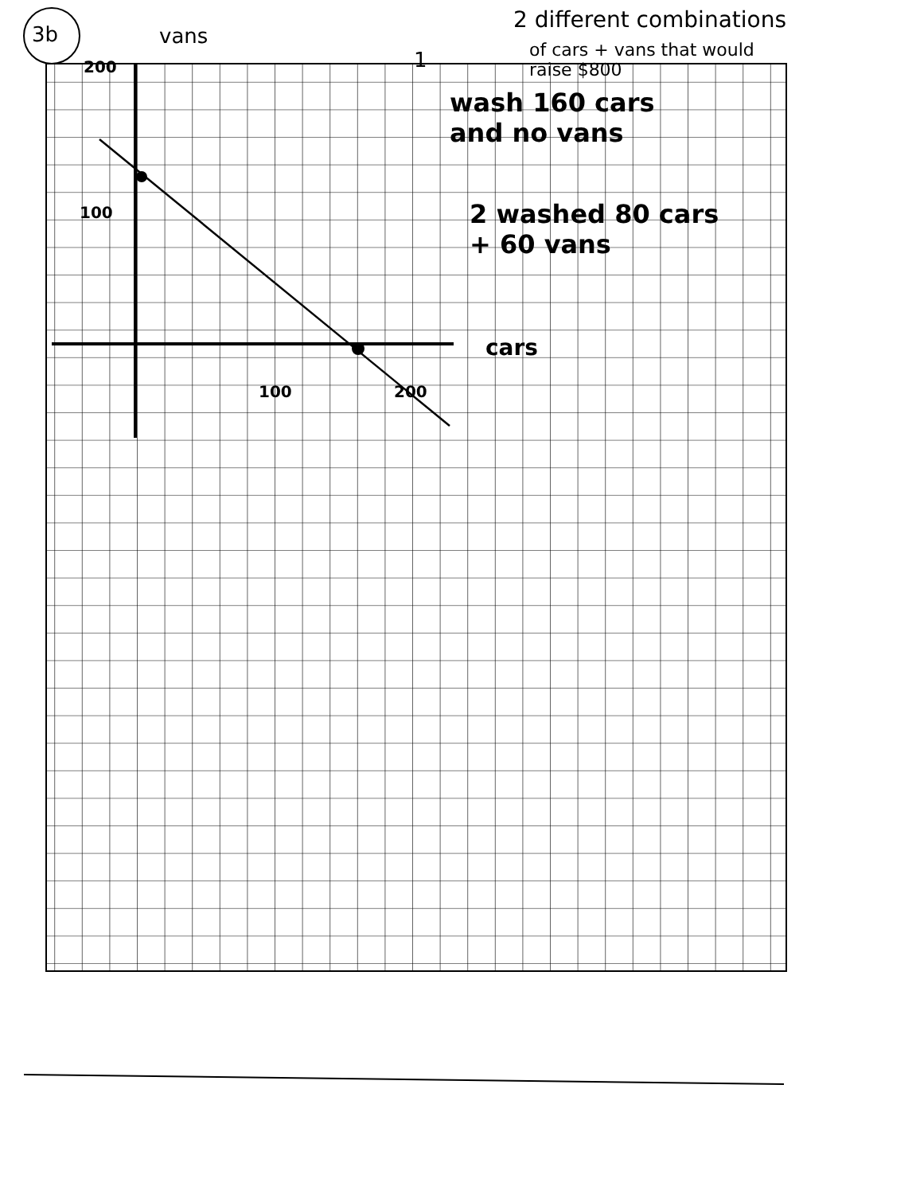3b vans
200
100
100 200
cars
2 different combinations
of cars + vans that would
raise $800
1
wash 160 cars
and no vans
2 washed 80 cars
+ 60 vans